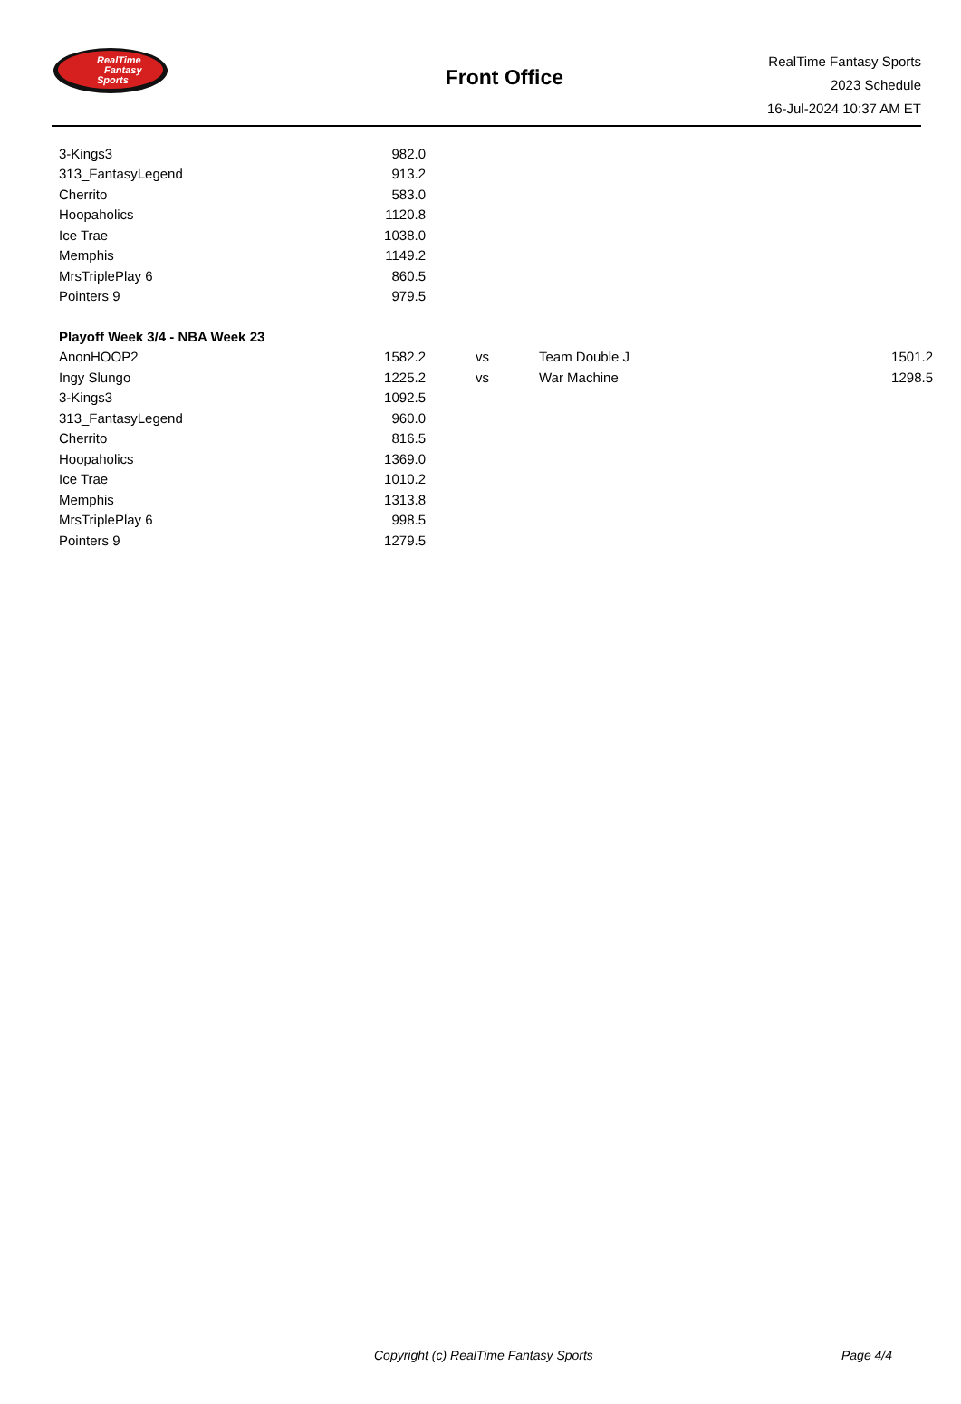RealTime
Fantasy
Sports
Front Office
RealTime Fantasy Sports
2023 Schedule
16-Jul-2024 10:37 AM ET
| 3-Kings3 | 982.0 | | | |
| 313_FantasyLegend | 913.2 | | | |
| Cherrito | 583.0 | | | |
| Hoopaholics | 1120.8 | | | |
| Ice Trae | 1038.0 | | | |
| Memphis | 1149.2 | | | |
| MrsTriplePlay 6 | 860.5 | | | |
| Pointers 9 | 979.5 | | | |
| Playoff Week 3/4 - NBA Week 23 | | | | |
| AnonHOOP2 | 1582.2 | vs | Team Double J | 1501.2 |
| Ingy Slungo | 1225.2 | vs | War Machine | 1298.5 |
| 3-Kings3 | 1092.5 | | | |
| 313_FantasyLegend | 960.0 | | | |
| Cherrito | 816.5 | | | |
| Hoopaholics | 1369.0 | | | |
| Ice Trae | 1010.2 | | | |
| Memphis | 1313.8 | | | |
| MrsTriplePlay 6 | 998.5 | | | |
| Pointers 9 | 1279.5 | | | |
Copyright (c) RealTime Fantasy Sports Page 4/4